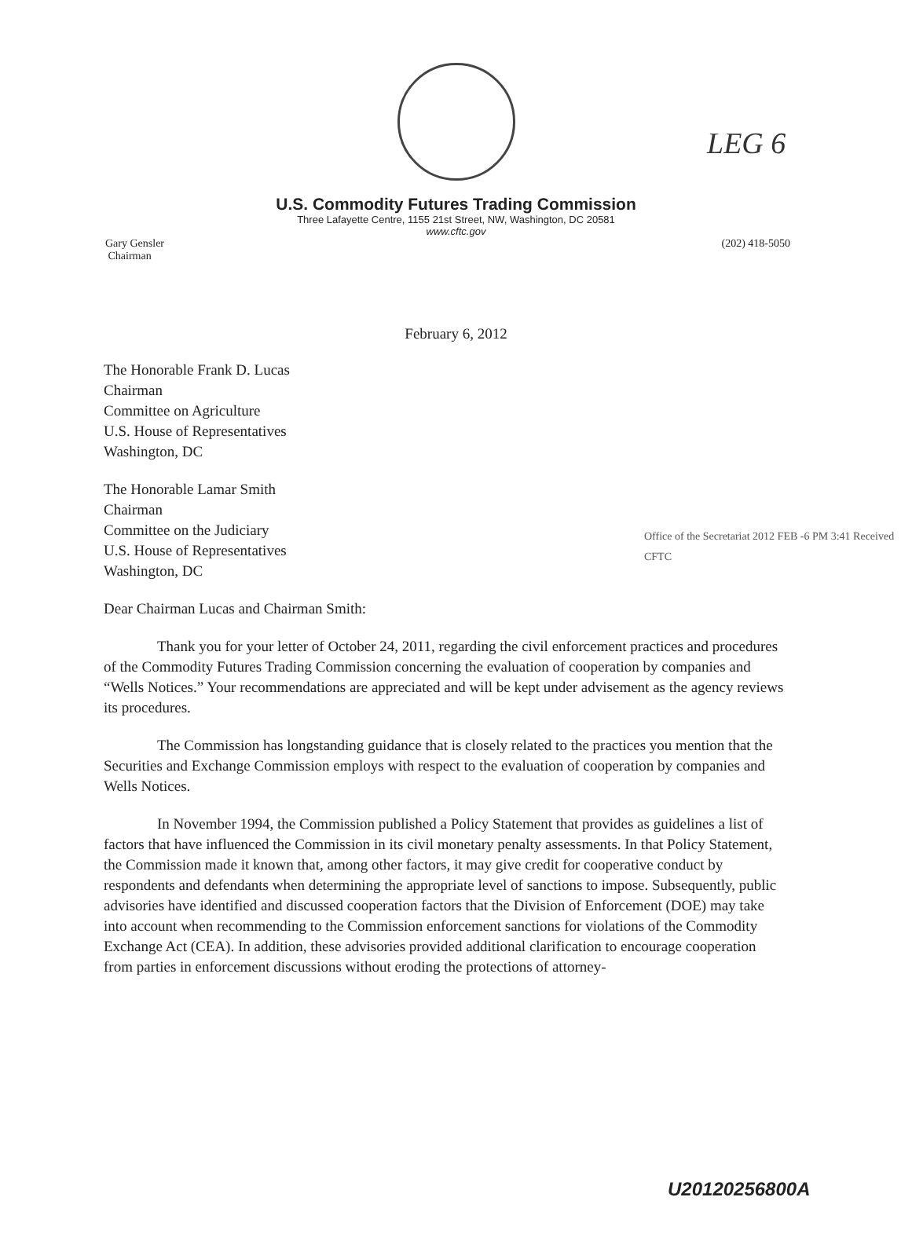LEG 6
U.S. Commodity Futures Trading Commission
Three Lafayette Centre, 1155 21st Street, NW, Washington, DC 20581
www.cftc.gov
Gary Gensler
Chairman
(202) 418-5050
February 6, 2012
The Honorable Frank D. Lucas
Chairman
Committee on Agriculture
U.S. House of Representatives
Washington, DC
The Honorable Lamar Smith
Chairman
Committee on the Judiciary
U.S. House of Representatives
Washington, DC
Office of the Secretariat 2012 FEB -6 PM 3:41 Received CFTC
Dear Chairman Lucas and Chairman Smith:
Thank you for your letter of October 24, 2011, regarding the civil enforcement practices and procedures of the Commodity Futures Trading Commission concerning the evaluation of cooperation by companies and “Wells Notices.” Your recommendations are appreciated and will be kept under advisement as the agency reviews its procedures.
The Commission has longstanding guidance that is closely related to the practices you mention that the Securities and Exchange Commission employs with respect to the evaluation of cooperation by companies and Wells Notices.
In November 1994, the Commission published a Policy Statement that provides as guidelines a list of factors that have influenced the Commission in its civil monetary penalty assessments. In that Policy Statement, the Commission made it known that, among other factors, it may give credit for cooperative conduct by respondents and defendants when determining the appropriate level of sanctions to impose. Subsequently, public advisories have identified and discussed cooperation factors that the Division of Enforcement (DOE) may take into account when recommending to the Commission enforcement sanctions for violations of the Commodity Exchange Act (CEA). In addition, these advisories provided additional clarification to encourage cooperation from parties in enforcement discussions without eroding the protections of attorney-
U20120256800A